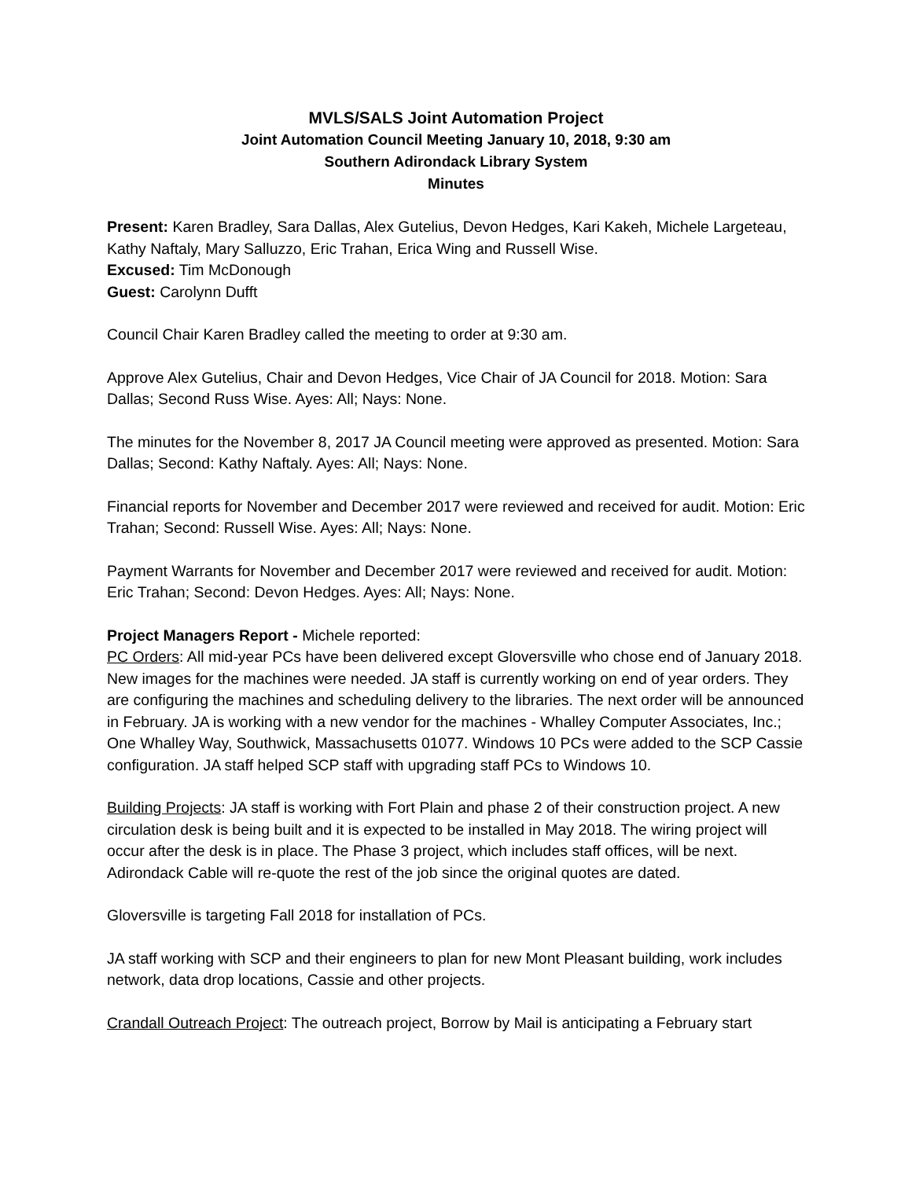MVLS/SALS Joint Automation Project
Joint Automation Council Meeting January 10, 2018, 9:30 am
Southern Adirondack Library System
Minutes
Present: Karen Bradley, Sara Dallas, Alex Gutelius, Devon Hedges, Kari Kakeh, Michele Largeteau, Kathy Naftaly, Mary Salluzzo, Eric Trahan, Erica Wing and Russell Wise.
Excused: Tim McDonough
Guest: Carolynn Dufft
Council Chair Karen Bradley called the meeting to order at 9:30 am.
Approve Alex Gutelius, Chair and Devon Hedges, Vice Chair of JA Council for 2018. Motion: Sara Dallas; Second Russ Wise. Ayes: All; Nays: None.
The minutes for the November 8, 2017 JA Council meeting were approved as presented. Motion: Sara Dallas; Second: Kathy Naftaly. Ayes: All; Nays: None.
Financial reports for November and December 2017 were reviewed and received for audit. Motion: Eric Trahan; Second: Russell Wise. Ayes: All; Nays: None.
Payment Warrants for November and December 2017 were reviewed and received for audit. Motion: Eric Trahan; Second: Devon Hedges. Ayes: All; Nays: None.
Project Managers Report - Michele reported:
PC Orders: All mid-year PCs have been delivered except Gloversville who chose end of January 2018. New images for the machines were needed. JA staff is currently working on end of year orders. They are configuring the machines and scheduling delivery to the libraries. The next order will be announced in February. JA is working with a new vendor for the machines - Whalley Computer Associates, Inc.; One Whalley Way, Southwick, Massachusetts 01077. Windows 10 PCs were added to the SCP Cassie configuration. JA staff helped SCP staff with upgrading staff PCs to Windows 10.
Building Projects: JA staff is working with Fort Plain and phase 2 of their construction project. A new circulation desk is being built and it is expected to be installed in May 2018. The wiring project will occur after the desk is in place. The Phase 3 project, which includes staff offices, will be next. Adirondack Cable will re-quote the rest of the job since the original quotes are dated.
Gloversville is targeting Fall 2018 for installation of PCs.
JA staff working with SCP and their engineers to plan for new Mont Pleasant building, work includes network, data drop locations, Cassie and other projects.
Crandall Outreach Project: The outreach project, Borrow by Mail is anticipating a February start